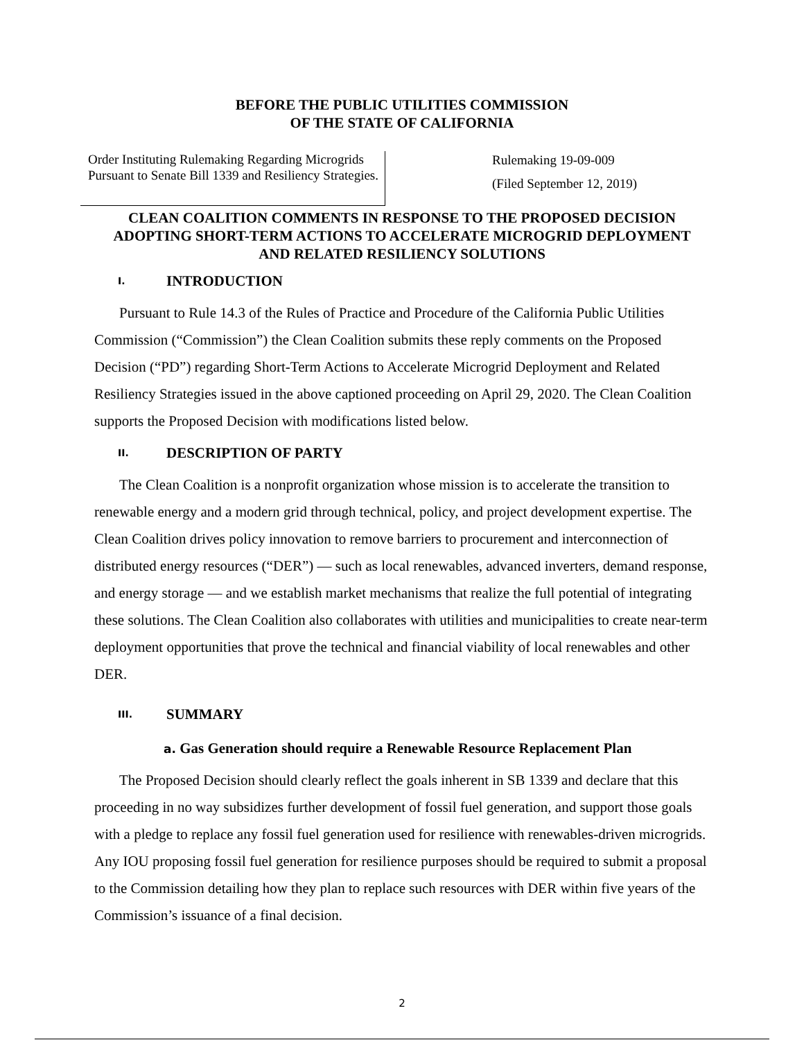BEFORE THE PUBLIC UTILITIES COMMISSION
OF THE STATE OF CALIFORNIA
Order Instituting Rulemaking Regarding Microgrids Pursuant to Senate Bill 1339 and Resiliency Strategies.
Rulemaking 19-09-009
(Filed September 12, 2019)
CLEAN COALITION COMMENTS IN RESPONSE TO THE PROPOSED DECISION ADOPTING SHORT-TERM ACTIONS TO ACCELERATE MICROGRID DEPLOYMENT AND RELATED RESILIENCY SOLUTIONS
I. INTRODUCTION
Pursuant to Rule 14.3 of the Rules of Practice and Procedure of the California Public Utilities Commission (“Commission”) the Clean Coalition submits these reply comments on the Proposed Decision (“PD”) regarding Short-Term Actions to Accelerate Microgrid Deployment and Related Resiliency Strategies issued in the above captioned proceeding on April 29, 2020. The Clean Coalition supports the Proposed Decision with modifications listed below.
II. DESCRIPTION OF PARTY
The Clean Coalition is a nonprofit organization whose mission is to accelerate the transition to renewable energy and a modern grid through technical, policy, and project development expertise. The Clean Coalition drives policy innovation to remove barriers to procurement and interconnection of distributed energy resources (“DER”) — such as local renewables, advanced inverters, demand response, and energy storage — and we establish market mechanisms that realize the full potential of integrating these solutions. The Clean Coalition also collaborates with utilities and municipalities to create near-term deployment opportunities that prove the technical and financial viability of local renewables and other DER.
III. SUMMARY
a. Gas Generation should require a Renewable Resource Replacement Plan
The Proposed Decision should clearly reflect the goals inherent in SB 1339 and declare that this proceeding in no way subsidizes further development of fossil fuel generation, and support those goals with a pledge to replace any fossil fuel generation used for resilience with renewables-driven microgrids. Any IOU proposing fossil fuel generation for resilience purposes should be required to submit a proposal to the Commission detailing how they plan to replace such resources with DER within five years of the Commission’s issuance of a final decision.
2